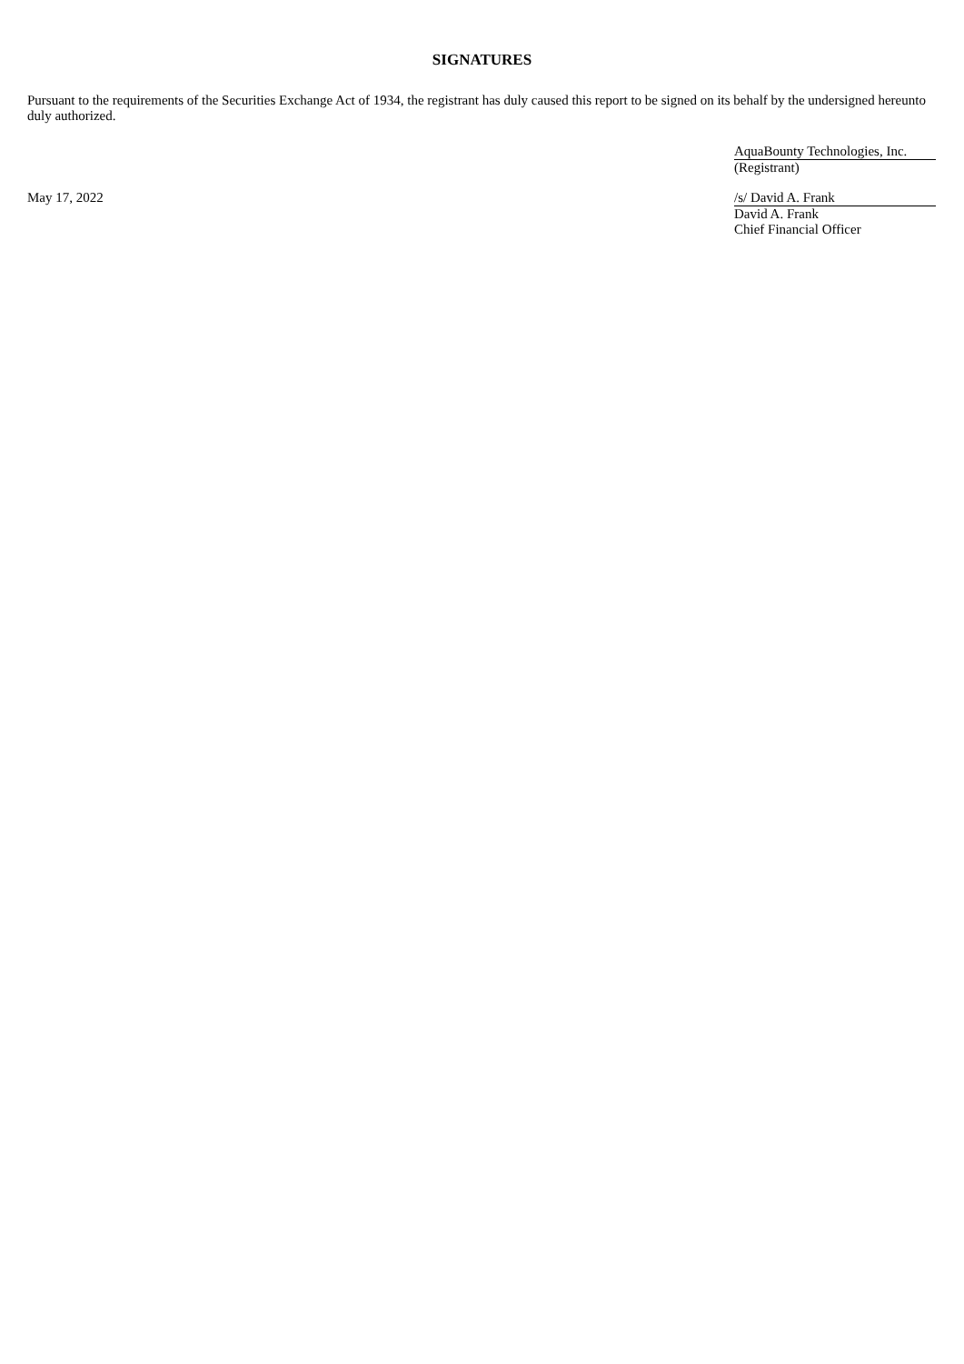SIGNATURES
Pursuant to the requirements of the Securities Exchange Act of 1934, the registrant has duly caused this report to be signed on its behalf by the undersigned hereunto duly authorized.
AquaBounty Technologies, Inc.
(Registrant)
May 17, 2022 /s/ David A. Frank
David A. Frank
Chief Financial Officer